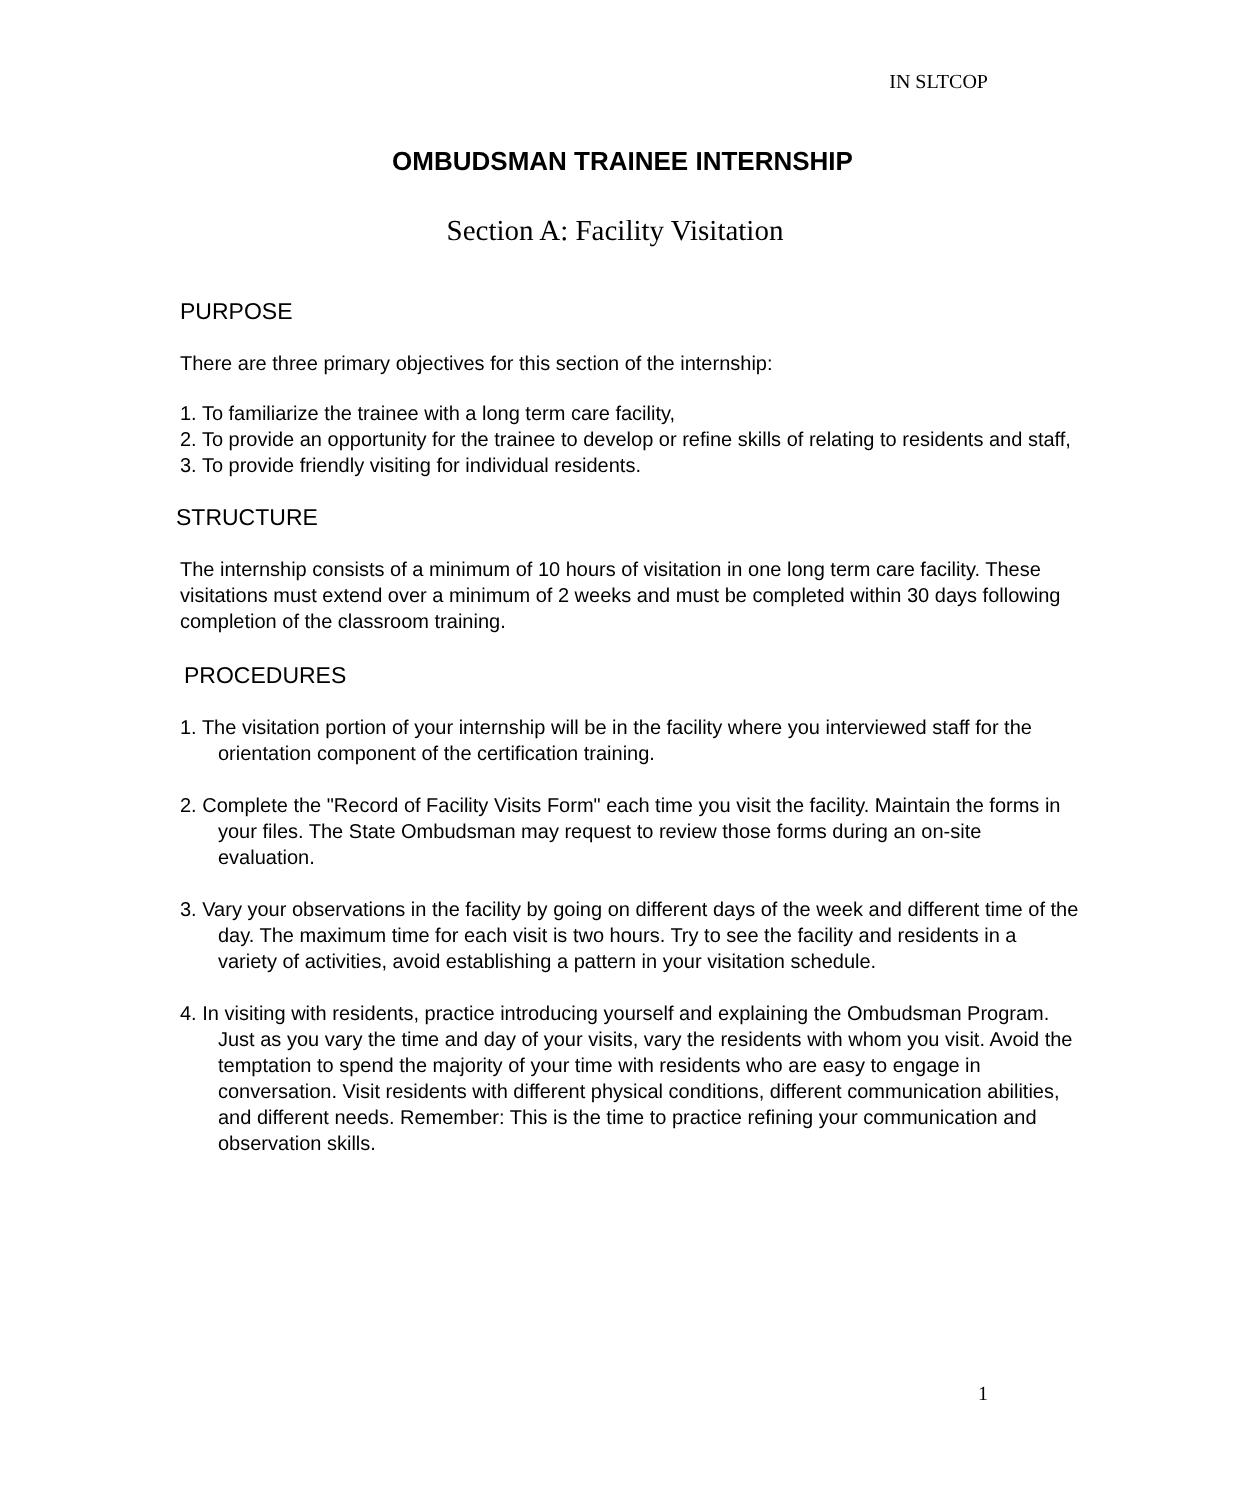IN SLTCOP
OMBUDSMAN TRAINEE INTERNSHIP
Section A: Facility Visitation
PURPOSE
There are three primary objectives for this section of the internship:
1. To familiarize the trainee with a long term care facility,
2. To provide an opportunity for the trainee to develop or refine skills of relating to residents and staff,
3. To provide friendly visiting for individual residents.
STRUCTURE
The internship consists of a minimum of 10 hours of visitation in one long term care facility. These visitations must extend over a minimum of 2 weeks and must be completed within 30 days following completion of the classroom training.
PROCEDURES
1. The visitation portion of your internship will be in the facility where you interviewed staff for the orientation component of the certification training.
2. Complete the "Record of Facility Visits Form" each time you visit the facility. Maintain the forms in your files. The State Ombudsman may request to review those forms during an on-site evaluation.
3. Vary your observations in the facility by going on different days of the week and different time of the day. The maximum time for each visit is two hours. Try to see the facility and residents in a variety of activities, avoid establishing a pattern in your visitation schedule.
4. In visiting with residents, practice introducing yourself and explaining the Ombudsman Program. Just as you vary the time and day of your visits, vary the residents with whom you visit. Avoid the temptation to spend the majority of your time with residents who are easy to engage in conversation. Visit residents with different physical conditions, different communication abilities, and different needs. Remember: This is the time to practice refining your communication and observation skills.
1